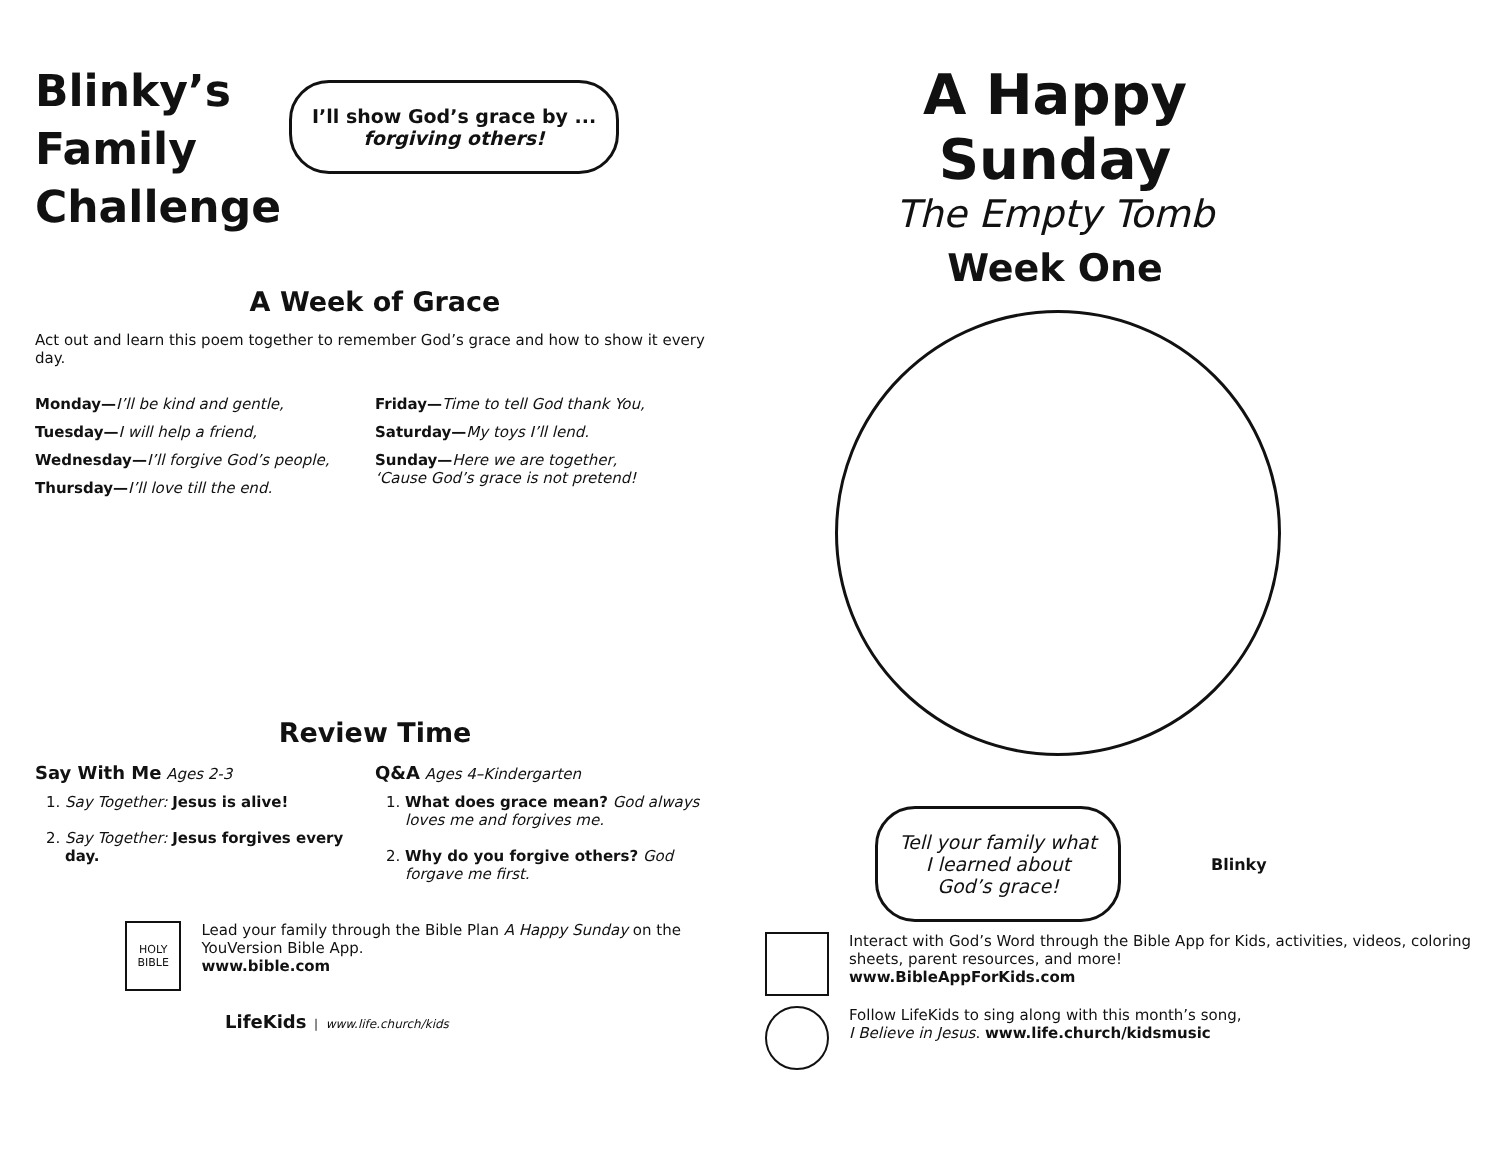Blinky’s
Family
Challenge
I’ll show God’s grace by ...
forgiving others!
A Week of Grace
Act out and learn this poem together to remember God’s grace and how to show it every day.
Monday—I’ll be kind and gentle,
Tuesday—I will help a friend,
Wednesday—I’ll forgive God’s people,
Thursday—I’ll love till the end.
Friday—Time to tell God thank You,
Saturday—My toys I’ll lend.
Sunday—Here we are together,
‘Cause God’s grace is not pretend!
Review Time
Say With Me Ages 2-3
1. Say Together: Jesus is alive!
2. Say Together: Jesus forgives every day.
Q&A Ages 4–Kindergarten
1. What does grace mean? God always loves me and forgives me.
2. Why do you forgive others? God forgave me first.
HOLY BIBLE
Lead your family through the Bible Plan A Happy Sunday on the YouVersion Bible App.
www.bible.com
LifeKids | www.life.church/kids
A Happy Sunday
The Empty Tomb
Week One
Tell your family what I learned about God’s grace!
Blinky
Interact with God’s Word through the Bible App for Kids, activities, videos, coloring sheets, parent resources, and more!
www.BibleAppForKids.com
Follow LifeKids to sing along with this month’s song,
I Believe in Jesus. www.life.church/kidsmusic